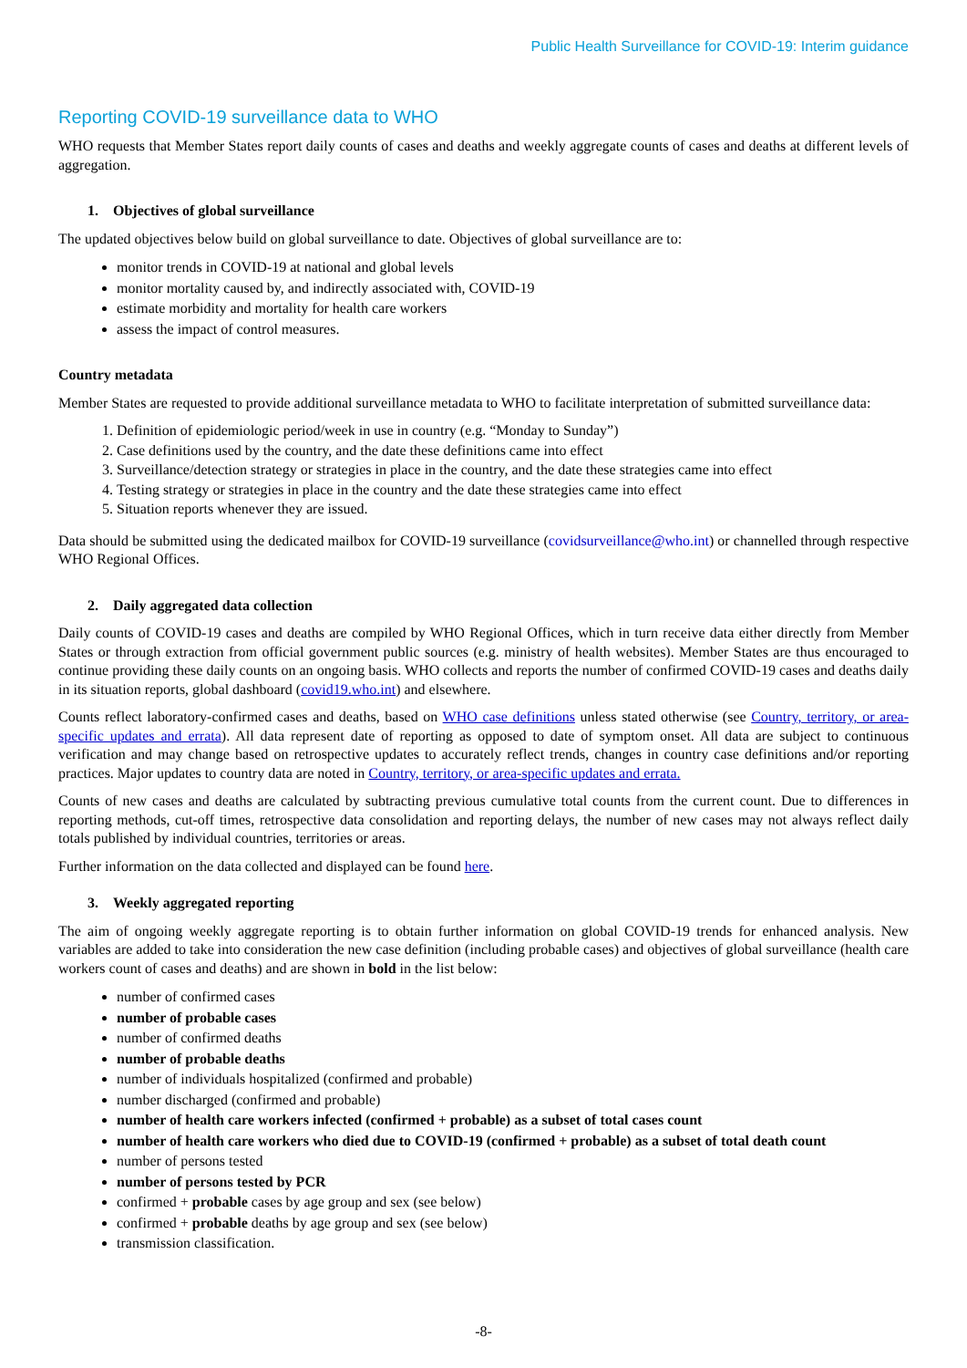Public Health Surveillance for COVID-19: Interim guidance
Reporting COVID-19 surveillance data to WHO
WHO requests that Member States report daily counts of cases and deaths and weekly aggregate counts of cases and deaths at different levels of aggregation.
1. Objectives of global surveillance
The updated objectives below build on global surveillance to date. Objectives of global surveillance are to:
monitor trends in COVID-19 at national and global levels
monitor mortality caused by, and indirectly associated with, COVID-19
estimate morbidity and mortality for health care workers
assess the impact of control measures.
Country metadata
Member States are requested to provide additional surveillance metadata to WHO to facilitate interpretation of submitted surveillance data:
1. Definition of epidemiologic period/week in use in country (e.g. “Monday to Sunday”)
2. Case definitions used by the country, and the date these definitions came into effect
3. Surveillance/detection strategy or strategies in place in the country, and the date these strategies came into effect
4. Testing strategy or strategies in place in the country and the date these strategies came into effect
5. Situation reports whenever they are issued.
Data should be submitted using the dedicated mailbox for COVID-19 surveillance (covidsurveillance@who.int) or channelled through respective WHO Regional Offices.
2. Daily aggregated data collection
Daily counts of COVID-19 cases and deaths are compiled by WHO Regional Offices, which in turn receive data either directly from Member States or through extraction from official government public sources (e.g. ministry of health websites). Member States are thus encouraged to continue providing these daily counts on an ongoing basis. WHO collects and reports the number of confirmed COVID-19 cases and deaths daily in its situation reports, global dashboard (covid19.who.int) and elsewhere.
Counts reflect laboratory-confirmed cases and deaths, based on WHO case definitions unless stated otherwise (see Country, territory, or area-specific updates and errata). All data represent date of reporting as opposed to date of symptom onset. All data are subject to continuous verification and may change based on retrospective updates to accurately reflect trends, changes in country case definitions and/or reporting practices. Major updates to country data are noted in Country, territory, or area-specific updates and errata.
Counts of new cases and deaths are calculated by subtracting previous cumulative total counts from the current count. Due to differences in reporting methods, cut-off times, retrospective data consolidation and reporting delays, the number of new cases may not always reflect daily totals published by individual countries, territories or areas.
Further information on the data collected and displayed can be found here.
3. Weekly aggregated reporting
The aim of ongoing weekly aggregate reporting is to obtain further information on global COVID-19 trends for enhanced analysis. New variables are added to take into consideration the new case definition (including probable cases) and objectives of global surveillance (health care workers count of cases and deaths) and are shown in bold in the list below:
number of confirmed cases
number of probable cases
number of confirmed deaths
number of probable deaths
number of individuals hospitalized (confirmed and probable)
number discharged (confirmed and probable)
number of health care workers infected (confirmed + probable) as a subset of total cases count
number of health care workers who died due to COVID-19 (confirmed + probable) as a subset of total death count
number of persons tested
number of persons tested by PCR
confirmed + probable cases by age group and sex (see below)
confirmed + probable deaths by age group and sex (see below)
transmission classification.
-8-